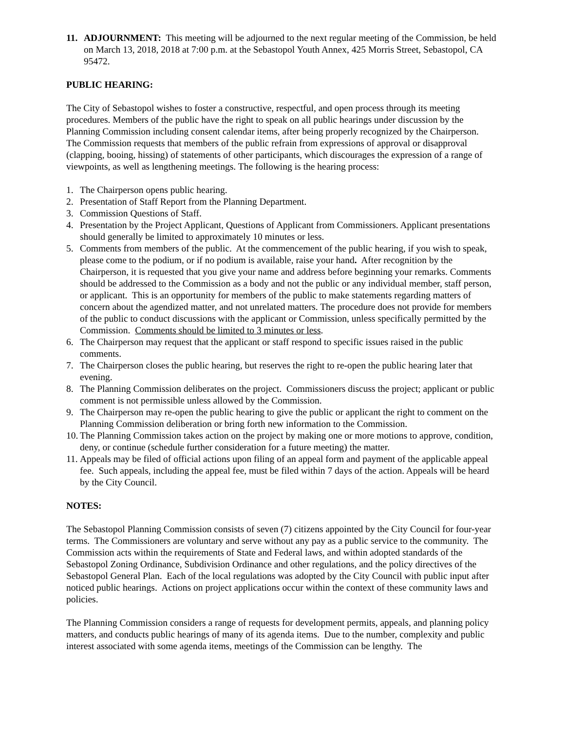11. ADJOURNMENT: This meeting will be adjourned to the next regular meeting of the Commission, be held on March 13, 2018, 2018 at 7:00 p.m. at the Sebastopol Youth Annex, 425 Morris Street, Sebastopol, CA 95472.
PUBLIC HEARING:
The City of Sebastopol wishes to foster a constructive, respectful, and open process through its meeting procedures. Members of the public have the right to speak on all public hearings under discussion by the Planning Commission including consent calendar items, after being properly recognized by the Chairperson. The Commission requests that members of the public refrain from expressions of approval or disapproval (clapping, booing, hissing) of statements of other participants, which discourages the expression of a range of viewpoints, as well as lengthening meetings. The following is the hearing process:
1. The Chairperson opens public hearing.
2. Presentation of Staff Report from the Planning Department.
3. Commission Questions of Staff.
4. Presentation by the Project Applicant, Questions of Applicant from Commissioners. Applicant presentations should generally be limited to approximately 10 minutes or less.
5. Comments from members of the public. At the commencement of the public hearing, if you wish to speak, please come to the podium, or if no podium is available, raise your hand. After recognition by the Chairperson, it is requested that you give your name and address before beginning your remarks. Comments should be addressed to the Commission as a body and not the public or any individual member, staff person, or applicant. This is an opportunity for members of the public to make statements regarding matters of concern about the agendized matter, and not unrelated matters. The procedure does not provide for members of the public to conduct discussions with the applicant or Commission, unless specifically permitted by the Commission. Comments should be limited to 3 minutes or less.
6. The Chairperson may request that the applicant or staff respond to specific issues raised in the public comments.
7. The Chairperson closes the public hearing, but reserves the right to re-open the public hearing later that evening.
8. The Planning Commission deliberates on the project. Commissioners discuss the project; applicant or public comment is not permissible unless allowed by the Commission.
9. The Chairperson may re-open the public hearing to give the public or applicant the right to comment on the Planning Commission deliberation or bring forth new information to the Commission.
10. The Planning Commission takes action on the project by making one or more motions to approve, condition, deny, or continue (schedule further consideration for a future meeting) the matter.
11. Appeals may be filed of official actions upon filing of an appeal form and payment of the applicable appeal fee. Such appeals, including the appeal fee, must be filed within 7 days of the action. Appeals will be heard by the City Council.
NOTES:
The Sebastopol Planning Commission consists of seven (7) citizens appointed by the City Council for four-year terms. The Commissioners are voluntary and serve without any pay as a public service to the community. The Commission acts within the requirements of State and Federal laws, and within adopted standards of the Sebastopol Zoning Ordinance, Subdivision Ordinance and other regulations, and the policy directives of the Sebastopol General Plan. Each of the local regulations was adopted by the City Council with public input after noticed public hearings. Actions on project applications occur within the context of these community laws and policies.
The Planning Commission considers a range of requests for development permits, appeals, and planning policy matters, and conducts public hearings of many of its agenda items. Due to the number, complexity and public interest associated with some agenda items, meetings of the Commission can be lengthy. The